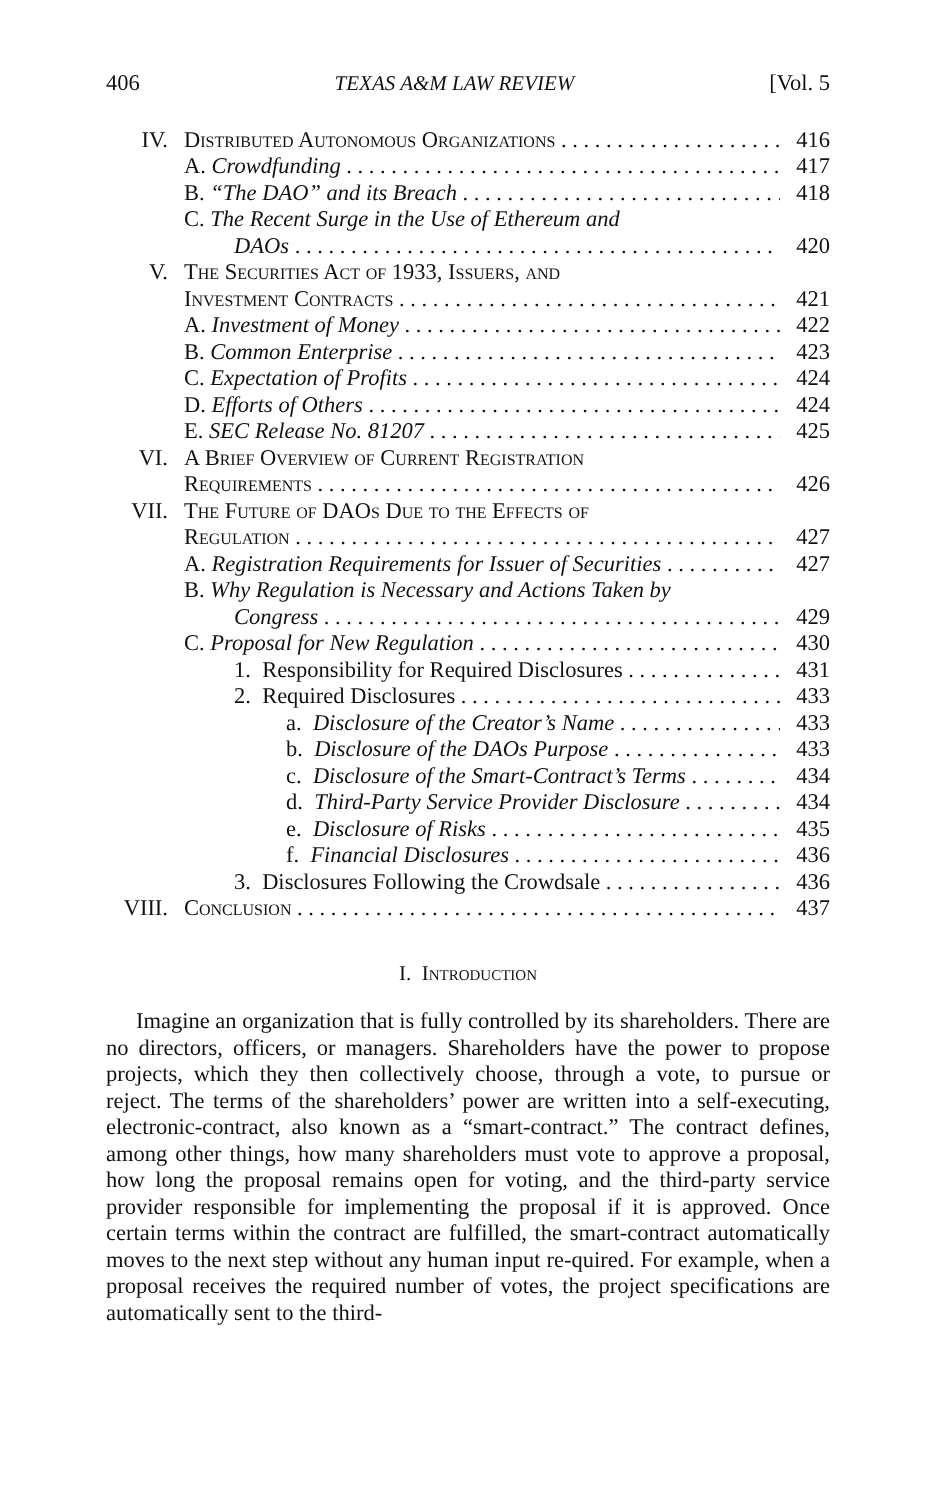406 TEXAS A&M LAW REVIEW [Vol. 5
IV. Distributed Autonomous Organizations 416
A. Crowdfunding 417
B. “The DAO” and its Breach 418
C. The Recent Surge in the Use of Ethereum and
DAOs 420
V. The Securities Act of 1933, Issuers, and
Investment Contracts 421
A. Investment of Money 422
B. Common Enterprise 423
C. Expectation of Profits 424
D. Efforts of Others 424
E. SEC Release No. 81207 425
VI. A Brief Overview of Current Registration
Requirements 426
VII. The Future of DAOs Due to the Effects of
Regulation 427
A. Registration Requirements for Issuer of Securities 427
B. Why Regulation is Necessary and Actions Taken by
Congress 429
C. Proposal for New Regulation 430
1. Responsibility for Required Disclosures 431
2. Required Disclosures 433
a. Disclosure of the Creator’s Name 433
b. Disclosure of the DAOs Purpose 433
c. Disclosure of the Smart-Contract’s Terms 434
d. Third-Party Service Provider Disclosure 434
e. Disclosure of Risks 435
f. Financial Disclosures 436
3. Disclosures Following the Crowdsale 436
VIII. Conclusion 437
I. Introduction
Imagine an organization that is fully controlled by its shareholders. There are no directors, officers, or managers. Shareholders have the power to propose projects, which they then collectively choose, through a vote, to pursue or reject. The terms of the shareholders’ power are written into a self-executing, electronic-contract, also known as a “smart-contract.” The contract defines, among other things, how many shareholders must vote to approve a proposal, how long the proposal remains open for voting, and the third-party service provider responsible for implementing the proposal if it is approved. Once certain terms within the contract are fulfilled, the smart-contract automatically moves to the next step without any human input re-quired. For example, when a proposal receives the required number of votes, the project specifications are automatically sent to the third-